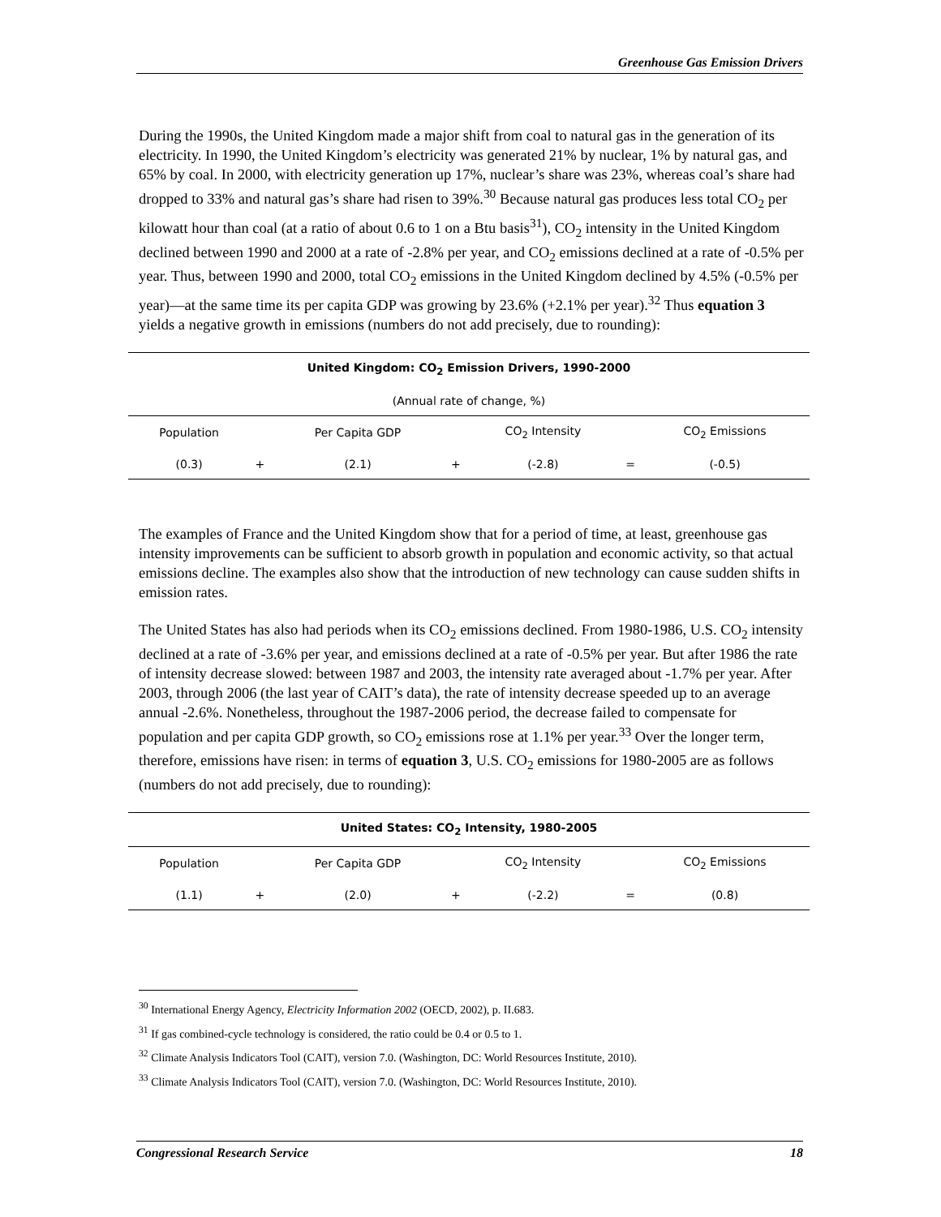Greenhouse Gas Emission Drivers
During the 1990s, the United Kingdom made a major shift from coal to natural gas in the generation of its electricity. In 1990, the United Kingdom’s electricity was generated 21% by nuclear, 1% by natural gas, and 65% by coal. In 2000, with electricity generation up 17%, nuclear’s share was 23%, whereas coal’s share had dropped to 33% and natural gas’s share had risen to 39%.<sup>30</sup> Because natural gas produces less total CO<sub>2</sub> per kilowatt hour than coal (at a ratio of about 0.6 to 1 on a Btu basis<sup>31</sup>), CO<sub>2</sub> intensity in the United Kingdom declined between 1990 and 2000 at a rate of -2.8% per year, and CO<sub>2</sub> emissions declined at a rate of -0.5% per year. Thus, between 1990 and 2000, total CO<sub>2</sub> emissions in the United Kingdom declined by 4.5% (-0.5% per year)—at the same time its per capita GDP was growing by 23.6% (+2.1% per year).<sup>32</sup> Thus equation 3 yields a negative growth in emissions (numbers do not add precisely, due to rounding):
| United Kingdom: CO<sub>2</sub> Emission Drivers, 1990-2000 | | | | | | |
| --- | --- | --- | --- | --- | --- | --- |
| (Annual rate of change, %) | | | | | | |
| Population | | Per Capita GDP | | CO<sub>2</sub> Intensity | | CO<sub>2</sub> Emissions |
| (0.3) | + | (2.1) | + | (-2.8) | = | (-0.5) |
The examples of France and the United Kingdom show that for a period of time, at least, greenhouse gas intensity improvements can be sufficient to absorb growth in population and economic activity, so that actual emissions decline. The examples also show that the introduction of new technology can cause sudden shifts in emission rates.
The United States has also had periods when its CO<sub>2</sub> emissions declined. From 1980-1986, U.S. CO<sub>2</sub> intensity declined at a rate of -3.6% per year, and emissions declined at a rate of -0.5% per year. But after 1986 the rate of intensity decrease slowed: between 1987 and 2003, the intensity rate averaged about -1.7% per year. After 2003, through 2006 (the last year of CAIT’s data), the rate of intensity decrease speeded up to an average annual -2.6%. Nonetheless, throughout the 1987-2006 period, the decrease failed to compensate for population and per capita GDP growth, so CO<sub>2</sub> emissions rose at 1.1% per year.<sup>33</sup> Over the longer term, therefore, emissions have risen: in terms of equation 3, U.S. CO<sub>2</sub> emissions for 1980-2005 are as follows (numbers do not add precisely, due to rounding):
| United States: CO<sub>2</sub> Intensity, 1980-2005 | | | | | | |
| --- | --- | --- | --- | --- | --- | --- |
| Population | | Per Capita GDP | | CO<sub>2</sub> Intensity | | CO<sub>2</sub> Emissions |
| (1.1) | + | (2.0) | + | (-2.2) | = | (0.8) |
<sup>30</sup> International Energy Agency, Electricity Information 2002 (OECD, 2002), p. II.683.
<sup>31</sup> If gas combined-cycle technology is considered, the ratio could be 0.4 or 0.5 to 1.
<sup>32</sup> Climate Analysis Indicators Tool (CAIT), version 7.0. (Washington, DC: World Resources Institute, 2010).
<sup>33</sup> Climate Analysis Indicators Tool (CAIT), version 7.0. (Washington, DC: World Resources Institute, 2010).
Congressional Research Service 18